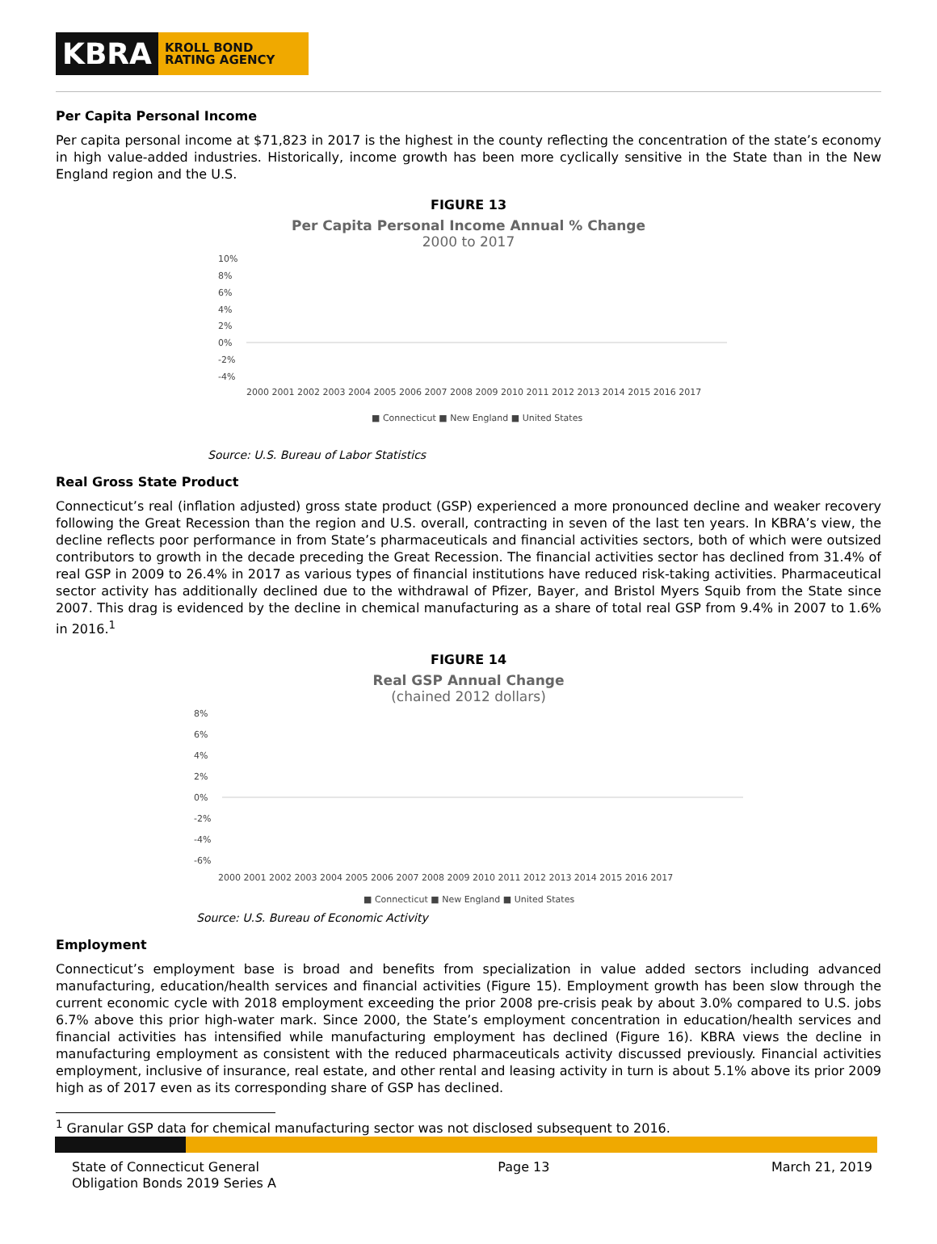KBRA
KROLL BOND
RATING AGENCY
Per Capita Personal Income
Per capita personal income at $71,823 in 2017 is the highest in the county reflecting the concentration of the state’s economy in high value-added industries. Historically, income growth has been more cyclically sensitive in the State than in the New England region and the U.S.
FIGURE 13
Per Capita Personal Income Annual % Change
2000 to 2017
10%
8%
6%
4%
2%
0%
-2%
-4%
2000 2001 2002 2003 2004 2005 2006 2007 2008 2009 2010 2011 2012 2013 2014 2015 2016 2017
■ Connecticut ■ New England ■ United States
Source: U.S. Bureau of Labor Statistics
Real Gross State Product
Connecticut’s real (inflation adjusted) gross state product (GSP) experienced a more pronounced decline and weaker recovery following the Great Recession than the region and U.S. overall, contracting in seven of the last ten years. In KBRA’s view, the decline reflects poor performance in from State’s pharmaceuticals and financial activities sectors, both of which were outsized contributors to growth in the decade preceding the Great Recession. The financial activities sector has declined from 31.4% of real GSP in 2009 to 26.4% in 2017 as various types of financial institutions have reduced risk-taking activities. Pharmaceutical sector activity has additionally declined due to the withdrawal of Pfizer, Bayer, and Bristol Myers Squib from the State since 2007. This drag is evidenced by the decline in chemical manufacturing as a share of total real GSP from 9.4% in 2007 to 1.6% in 2016.<sup>1</sup>
FIGURE 14
Real GSP Annual Change
(chained 2012 dollars)
8%
6%
4%
2%
0%
-2%
-4%
-6%
2000 2001 2002 2003 2004 2005 2006 2007 2008 2009 2010 2011 2012 2013 2014 2015 2016 2017
■ Connecticut ■ New England ■ United States
Source: U.S. Bureau of Economic Activity
Employment
Connecticut’s employment base is broad and benefits from specialization in value added sectors including advanced manufacturing, education/health services and financial activities (Figure 15). Employment growth has been slow through the current economic cycle with 2018 employment exceeding the prior 2008 pre-crisis peak by about 3.0% compared to U.S. jobs 6.7% above this prior high-water mark. Since 2000, the State’s employment concentration in education/health services and financial activities has intensified while manufacturing employment has declined (Figure 16). KBRA views the decline in manufacturing employment as consistent with the reduced pharmaceuticals activity discussed previously. Financial activities employment, inclusive of insurance, real estate, and other rental and leasing activity in turn is about 5.1% above its prior 2009 high as of 2017 even as its corresponding share of GSP has declined.
<sup>1</sup> Granular GSP data for chemical manufacturing sector was not disclosed subsequent to 2016.
State of Connecticut General
Obligation Bonds 2019 Series A
Page 13 March 21, 2019